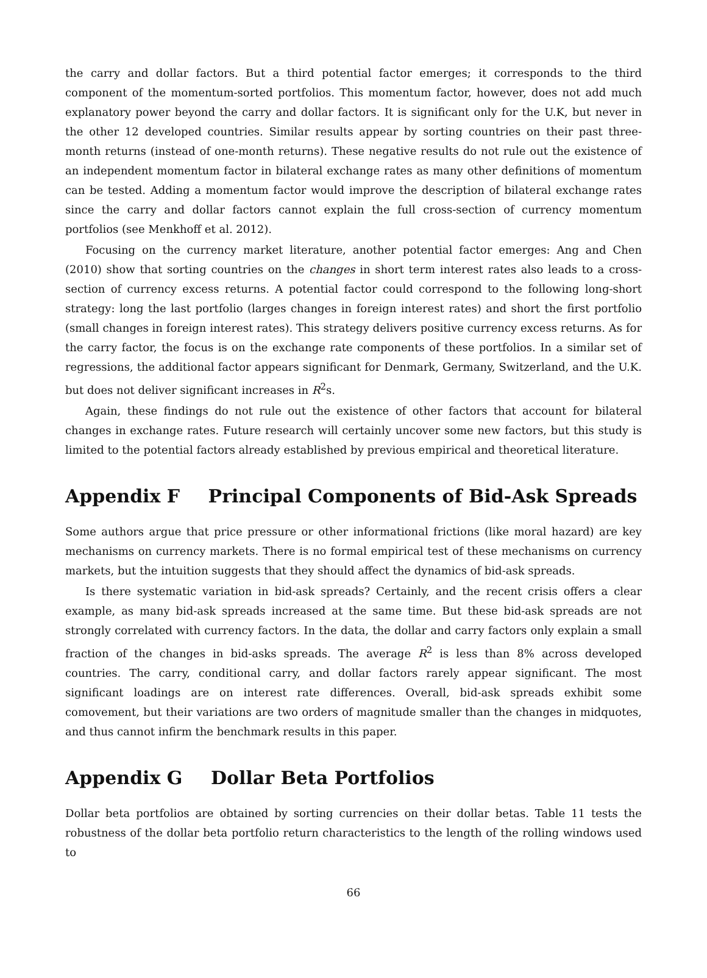the carry and dollar factors. But a third potential factor emerges; it corresponds to the third component of the momentum-sorted portfolios. This momentum factor, however, does not add much explanatory power beyond the carry and dollar factors. It is significant only for the U.K, but never in the other 12 developed countries. Similar results appear by sorting countries on their past three-month returns (instead of one-month returns). These negative results do not rule out the existence of an independent momentum factor in bilateral exchange rates as many other definitions of momentum can be tested. Adding a momentum factor would improve the description of bilateral exchange rates since the carry and dollar factors cannot explain the full cross-section of currency momentum portfolios (see Menkhoff et al. 2012).
Focusing on the currency market literature, another potential factor emerges: Ang and Chen (2010) show that sorting countries on the changes in short term interest rates also leads to a cross-section of currency excess returns. A potential factor could correspond to the following long-short strategy: long the last portfolio (larges changes in foreign interest rates) and short the first portfolio (small changes in foreign interest rates). This strategy delivers positive currency excess returns. As for the carry factor, the focus is on the exchange rate components of these portfolios. In a similar set of regressions, the additional factor appears significant for Denmark, Germany, Switzerland, and the U.K. but does not deliver significant increases in R<sup>2</sup>s.
Again, these findings do not rule out the existence of other factors that account for bilateral changes in exchange rates. Future research will certainly uncover some new factors, but this study is limited to the potential factors already established by previous empirical and theoretical literature.
Appendix F Principal Components of Bid-Ask Spreads
Some authors argue that price pressure or other informational frictions (like moral hazard) are key mechanisms on currency markets. There is no formal empirical test of these mechanisms on currency markets, but the intuition suggests that they should affect the dynamics of bid-ask spreads.
Is there systematic variation in bid-ask spreads? Certainly, and the recent crisis offers a clear example, as many bid-ask spreads increased at the same time. But these bid-ask spreads are not strongly correlated with currency factors. In the data, the dollar and carry factors only explain a small fraction of the changes in bid-asks spreads. The average R<sup>2</sup> is less than 8% across developed countries. The carry, conditional carry, and dollar factors rarely appear significant. The most significant loadings are on interest rate differences. Overall, bid-ask spreads exhibit some comovement, but their variations are two orders of magnitude smaller than the changes in midquotes, and thus cannot infirm the benchmark results in this paper.
Appendix G Dollar Beta Portfolios
Dollar beta portfolios are obtained by sorting currencies on their dollar betas. Table 11 tests the robustness of the dollar beta portfolio return characteristics to the length of the rolling windows used to
66